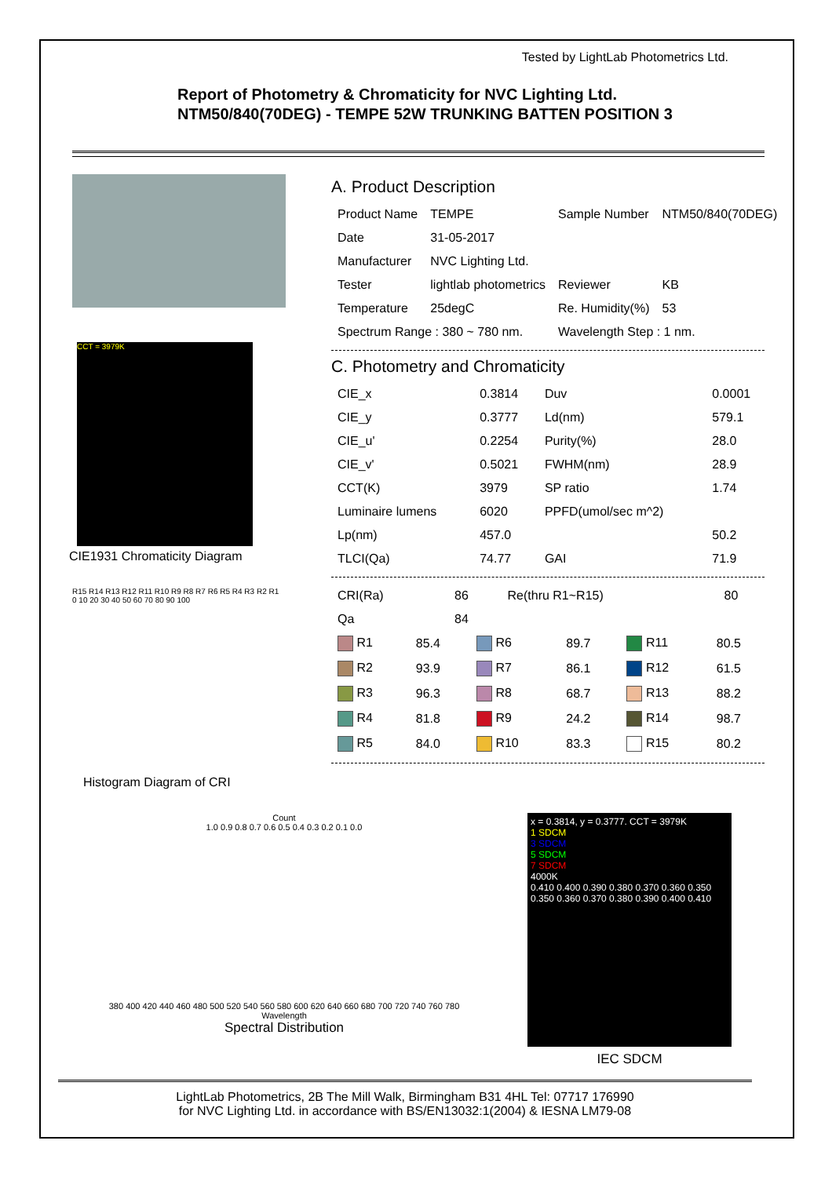Tested by LightLab Photometrics Ltd.
Report of Photometry & Chromaticity for NVC Lighting Ltd.
NTM50/840(70DEG) - TEMPE 52W TRUNKING BATTEN POSITION 3
CCT = 3979K
CIE1931 Chromaticity Diagram
R15 R14 R13 R12 R11 R10 R9 R8 R7 R6 R5 R4 R3 R2 R1
0 10 20 30 40 50 60 70 80 90 100
Histogram Diagram of CRI
A. Product Description
| Product Name | TEMPE | Sample Number | NTM50/840(70DEG) |
| Date | 31-05-2017 | | |
| Manufacturer | NVC Lighting Ltd. | | |
| Tester | lightlab photometrics | Reviewer | KB |
| Temperature | 25degC | Re. Humidity(%) | 53 |
| Spectrum Range : 380 ~ 780 nm. | | Wavelength Step : 1 nm. | |
C. Photometry and Chromaticity
| CIE_x | 0.3814 | Duv | 0.0001 |
| CIE_y | 0.3777 | Ld(nm) | 579.1 |
| CIE_u' | 0.2254 | Purity(%) | 28.0 |
| CIE_v' | 0.5021 | FWHM(nm) | 28.9 |
| CCT(K) | 3979 | SP ratio | 1.74 |
| Luminaire lumens | 6020 | PPFD(umol/sec m^2) | |
| Lp(nm) | 457.0 | | 50.2 |
| TLCI(Qa) | 74.77 | GAI | 71.9 |
| CRI(Ra) | 86 | Re(thru R1~R15) | 80 |
| Qa | 84 | | |
| R1 | 85.4 | R6 | 89.7 | R11 | 80.5 |
| R2 | 93.9 | R7 | 86.1 | R12 | 61.5 |
| R3 | 96.3 | R8 | 68.7 | R13 | 88.2 |
| R4 | 81.8 | R9 | 24.2 | R14 | 98.7 |
| R5 | 84.0 | R10 | 83.3 | R15 | 80.2 |
Count
1.0 0.9 0.8 0.7 0.6 0.5 0.4 0.3 0.2 0.1 0.0
380 400 420 440 460 480 500 520 540 560 580 600 620 640 660 680 700 720 740 760 780
Wavelength
Spectral Distribution
x = 0.3814, y = 0.3777. CCT = 3979K
1 SDCM
3 SDCM
5 SDCM
7 SDCM
4000K
0.410 0.400 0.390 0.380 0.370 0.360 0.350
0.350 0.360 0.370 0.380 0.390 0.400 0.410
IEC SDCM
LightLab Photometrics, 2B The Mill Walk, Birmingham B31 4HL Tel: 07717 176990
for NVC Lighting Ltd. in accordance with BS/EN13032:1(2004) & IESNA LM79-08